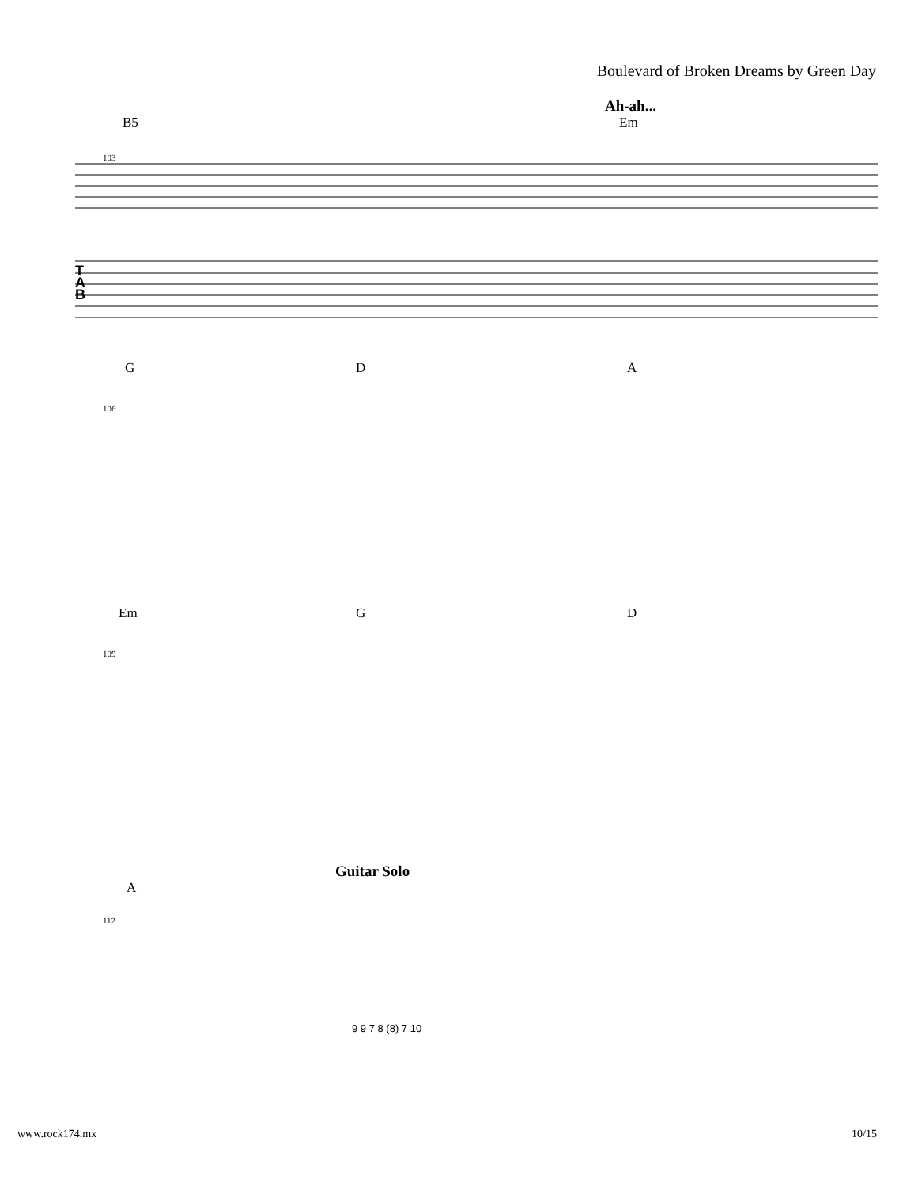Boulevard of Broken Dreams by Green Day
Ah-ah...
B5 Em
103
T
A
B
G D A
106
Em G D
109
Guitar Solo
A
112
9 9 7 8 (8) 7 10
www.rock174.mx 10/15